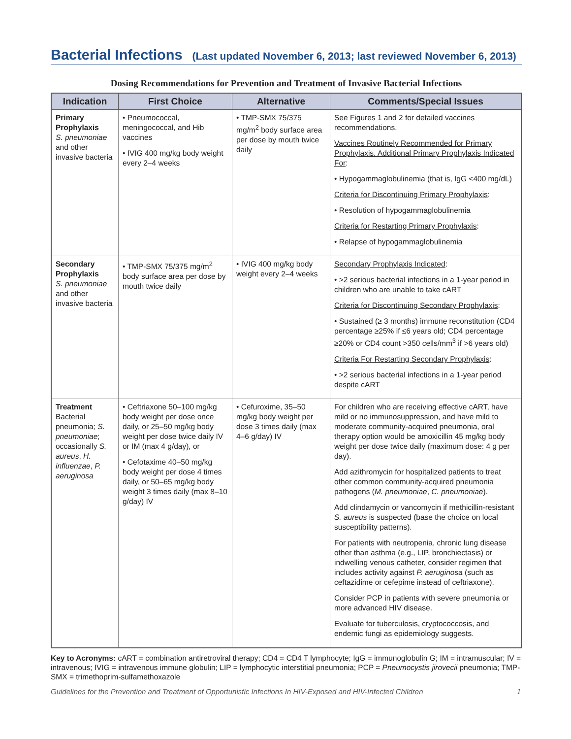Bacterial Infections (Last updated November 6, 2013; last reviewed November 6, 2013)
Dosing Recommendations for Prevention and Treatment of Invasive Bacterial Infections
| Indication | First Choice | Alternative | Comments/Special Issues |
| --- | --- | --- | --- |
| Primary Prophylaxis S. pneumoniae and other invasive bacteria | • Pneumococcal, meningococcal, and Hib vaccines • IVIG 400 mg/kg body weight every 2–4 weeks | • TMP-SMX 75/375 mg/m<sup>2</sup> body surface area per dose by mouth twice daily | See Figures 1 and 2 for detailed vaccines recommendations. Vaccines Routinely Recommended for Primary Prophylaxis. Additional Primary Prophylaxis Indicated For : • Hypogammaglobulinemia (that is, IgG <400 mg/dL) Criteria for Discontinuing Primary Prophylaxis : • Resolution of hypogammaglobulinemia Criteria for Restarting Primary Prophylaxis : • Relapse of hypogammaglobulinemia |
| Secondary Prophylaxis S. pneumoniae and other invasive bacteria | • TMP-SMX 75/375 mg/m<sup>2</sup> body surface area per dose by mouth twice daily | • IVIG 400 mg/kg body weight every 2–4 weeks | Secondary Prophylaxis Indicated : • >2 serious bacterial infections in a 1-year period in children who are unable to take cART Criteria for Discontinuing Secondary Prophylaxis : • Sustained (≥ 3 months) immune reconstitution (CD4 percentage ≥25% if ≤6 years old; CD4 percentage ≥20% or CD4 count >350 cells/mm<sup>3</sup> if >6 years old) Criteria For Restarting Secondary Prophylaxis : • >2 serious bacterial infections in a 1-year period despite cART |
| Treatment Bacterial pneumonia; S. pneumoniae ; occasionally S. aureus , H. influenzae , P. aeruginosa | • Ceftriaxone 50–100 mg/kg body weight per dose once daily, or 25–50 mg/kg body weight per dose twice daily IV or IM (max 4 g/day), or • Cefotaxime 40–50 mg/kg body weight per dose 4 times daily, or 50–65 mg/kg body weight 3 times daily (max 8–10 g/day) IV | • Cefuroxime, 35–50 mg/kg body weight per dose 3 times daily (max 4–6 g/day) IV | For children who are receiving effective cART, have mild or no immunosuppression, and have mild to moderate community-acquired pneumonia, oral therapy option would be amoxicillin 45 mg/kg body weight per dose twice daily (maximum dose: 4 g per day). Add azithromycin for hospitalized patients to treat other common community-acquired pneumonia pathogens ( M. pneumoniae , C. pneumoniae ). Add clindamycin or vancomycin if methicillin-resistant S. aureus is suspected (base the choice on local susceptibility patterns). For patients with neutropenia, chronic lung disease other than asthma (e.g., LIP, bronchiectasis) or indwelling venous catheter, consider regimen that includes activity against P. aeruginosa (such as ceftazidime or cefepime instead of ceftriaxone). Consider PCP in patients with severe pneumonia or more advanced HIV disease. Evaluate for tuberculosis, cryptococcosis, and endemic fungi as epidemiology suggests. |
Key to Acronyms: cART = combination antiretroviral therapy; CD4 = CD4 T lymphocyte; IgG = immunoglobulin G; IM = intramuscular; IV = intravenous; IVIG = intravenous immune globulin; LIP = lymphocytic interstitial pneumonia; PCP = Pneumocystis jirovecii pneumonia; TMP-SMX = trimethoprim-sulfamethoxazole
Guidelines for the Prevention and Treatment of Opportunistic Infections In HIV-Exposed and HIV-Infected Children 1